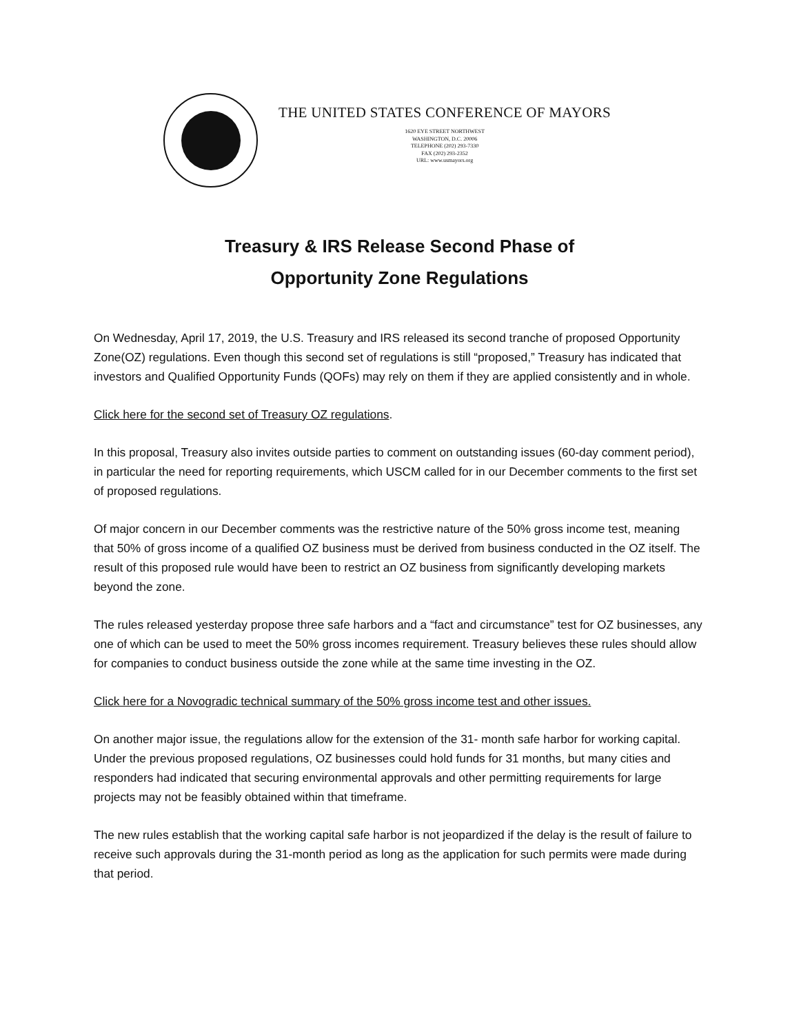THE UNITED STATES CONFERENCE OF MAYORS
1620 EYE STREET NORTHWEST
WASHINGTON, D.C. 20006
TELEPHONE (202) 293-7330
FAX (202) 293-2352
URL: www.usmayors.org
Treasury & IRS Release Second Phase of
Opportunity Zone Regulations
On Wednesday, April 17, 2019, the U.S. Treasury and IRS released its second tranche of proposed Opportunity Zone(OZ) regulations. Even though this second set of regulations is still “proposed,” Treasury has indicated that investors and Qualified Opportunity Funds (QOFs) may rely on them if they are applied consistently and in whole.
Click here for the second set of Treasury OZ regulations.
In this proposal, Treasury also invites outside parties to comment on outstanding issues (60-day comment period), in particular the need for reporting requirements, which USCM called for in our December comments to the first set of proposed regulations.
Of major concern in our December comments was the restrictive nature of the 50% gross income test, meaning that 50% of gross income of a qualified OZ business must be derived from business conducted in the OZ itself. The result of this proposed rule would have been to restrict an OZ business from significantly developing markets beyond the zone.
The rules released yesterday propose three safe harbors and a “fact and circumstance” test for OZ businesses, any one of which can be used to meet the 50% gross incomes requirement. Treasury believes these rules should allow for companies to conduct business outside the zone while at the same time investing in the OZ.
Click here for a Novogradic technical summary of the 50% gross income test and other issues.
On another major issue, the regulations allow for the extension of the 31- month safe harbor for working capital. Under the previous proposed regulations, OZ businesses could hold funds for 31 months, but many cities and responders had indicated that securing environmental approvals and other permitting requirements for large projects may not be feasibly obtained within that timeframe.
The new rules establish that the working capital safe harbor is not jeopardized if the delay is the result of failure to receive such approvals during the 31-month period as long as the application for such permits were made during that period.